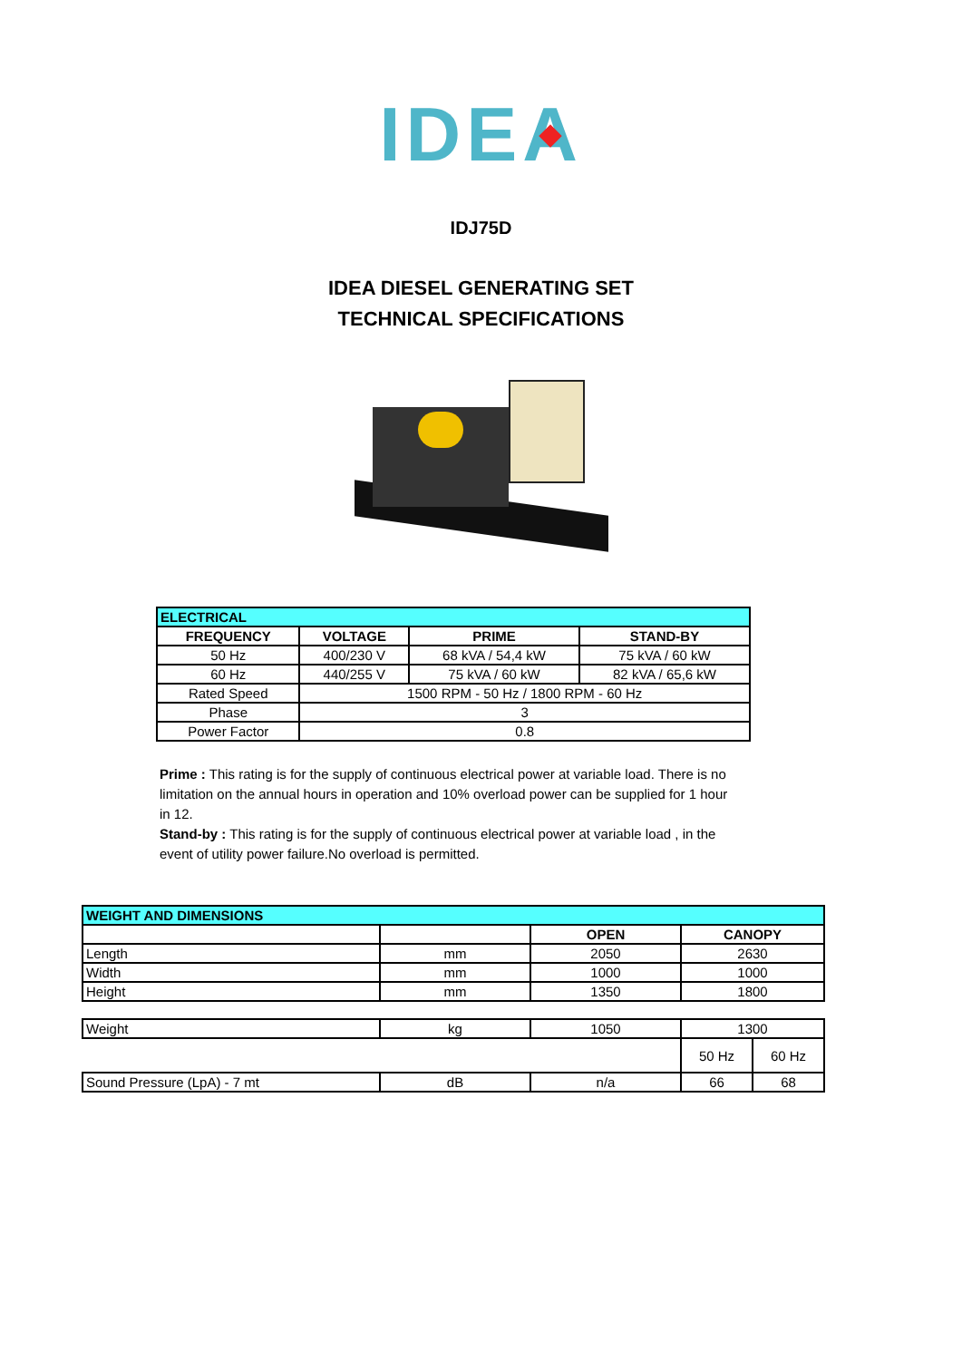IDEA
IDJ75D
IDEA DIESEL GENERATING SET
TECHNICAL SPECIFICATIONS
| ELECTRICAL | | | |
| FREQUENCY | VOLTAGE | PRIME | STAND-BY |
| 50 Hz | 400/230 V | 68 kVA / 54,4 kW | 75 kVA / 60 kW |
| 60 Hz | 440/255 V | 75 kVA / 60 kW | 82 kVA / 65,6 kW |
| Rated Speed | 1500 RPM - 50 Hz / 1800 RPM - 60 Hz | | |
| Phase | 3 | | |
| Power Factor | 0.8 | | |
Prime : This rating is for the supply of continuous electrical power at variable load. There is no limitation on the annual hours in operation and 10% overload power can be supplied for 1 hour in 12.
Stand-by : This rating is for the supply of continuous electrical power at variable load , in the event of utility power failure.No overload is permitted.
| WEIGHT AND DIMENSIONS | | | | |
| | | OPEN | CANOPY | |
| Length | mm | 2050 | 2630 | |
| Width | mm | 1000 | 1000 | |
| Height | mm | 1350 | 1800 | |
| Weight | kg | 1050 | 1300 | |
| | | | 50 Hz | 60 Hz |
| Sound Pressure (LpA) - 7 mt | dB | n/a | 66 | 68 |